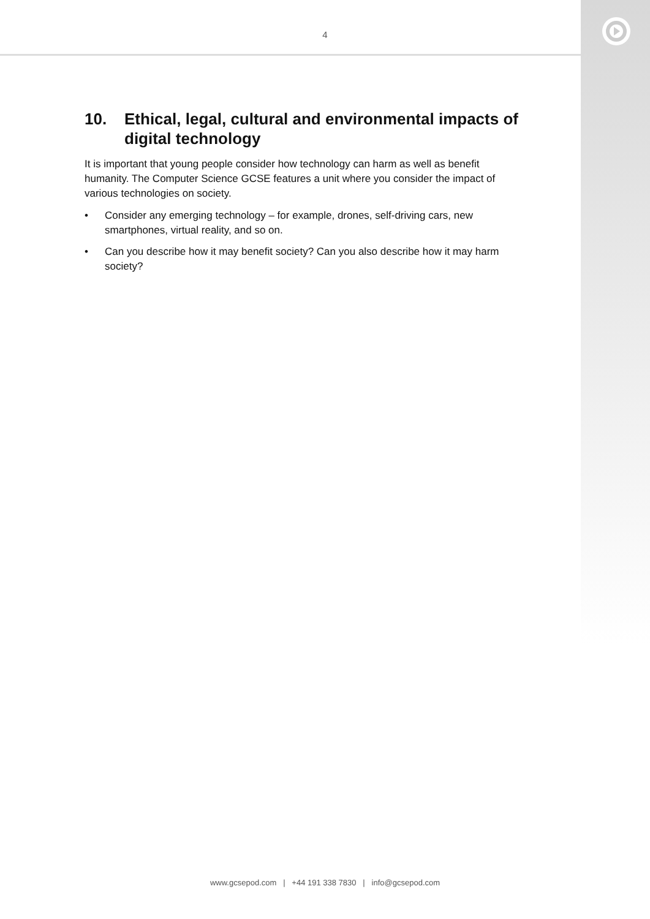4
10. Ethical, legal, cultural and environmental impacts of digital technology
It is important that young people consider how technology can harm as well as benefit humanity. The Computer Science GCSE features a unit where you consider the impact of various technologies on society.
• Consider any emerging technology – for example, drones, self-driving cars, new smartphones, virtual reality, and so on.
• Can you describe how it may benefit society? Can you also describe how it may harm society?
www.gcsepod.com | +44 191 338 7830 | info@gcsepod.com